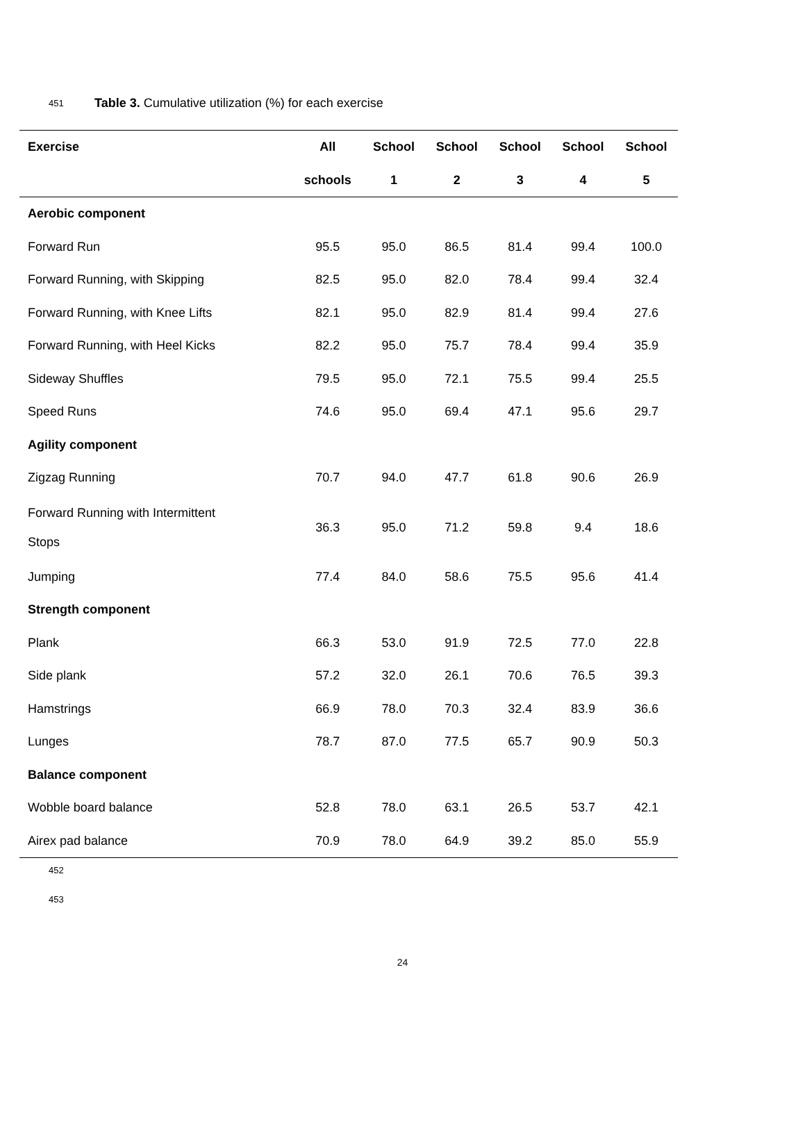451 Table 3. Cumulative utilization (%) for each exercise
| Exercise | All | School | School | School | School | School |
| --- | --- | --- | --- | --- | --- | --- |
| | schools | 1 | 2 | 3 | 4 | 5 |
| Aerobic component | | | | | | |
| Forward Run | 95.5 | 95.0 | 86.5 | 81.4 | 99.4 | 100.0 |
| Forward Running, with Skipping | 82.5 | 95.0 | 82.0 | 78.4 | 99.4 | 32.4 |
| Forward Running, with Knee Lifts | 82.1 | 95.0 | 82.9 | 81.4 | 99.4 | 27.6 |
| Forward Running, with Heel Kicks | 82.2 | 95.0 | 75.7 | 78.4 | 99.4 | 35.9 |
| Sideway Shuffles | 79.5 | 95.0 | 72.1 | 75.5 | 99.4 | 25.5 |
| Speed Runs | 74.6 | 95.0 | 69.4 | 47.1 | 95.6 | 29.7 |
| Agility component | | | | | | |
| Zigzag Running | 70.7 | 94.0 | 47.7 | 61.8 | 90.6 | 26.9 |
| Forward Running with Intermittent Stops | 36.3 | 95.0 | 71.2 | 59.8 | 9.4 | 18.6 |
| Jumping | 77.4 | 84.0 | 58.6 | 75.5 | 95.6 | 41.4 |
| Strength component | | | | | | |
| Plank | 66.3 | 53.0 | 91.9 | 72.5 | 77.0 | 22.8 |
| Side plank | 57.2 | 32.0 | 26.1 | 70.6 | 76.5 | 39.3 |
| Hamstrings | 66.9 | 78.0 | 70.3 | 32.4 | 83.9 | 36.6 |
| Lunges | 78.7 | 87.0 | 77.5 | 65.7 | 90.9 | 50.3 |
| Balance component | | | | | | |
| Wobble board balance | 52.8 | 78.0 | 63.1 | 26.5 | 53.7 | 42.1 |
| Airex pad balance | 70.9 | 78.0 | 64.9 | 39.2 | 85.0 | 55.9 |
452
453
24